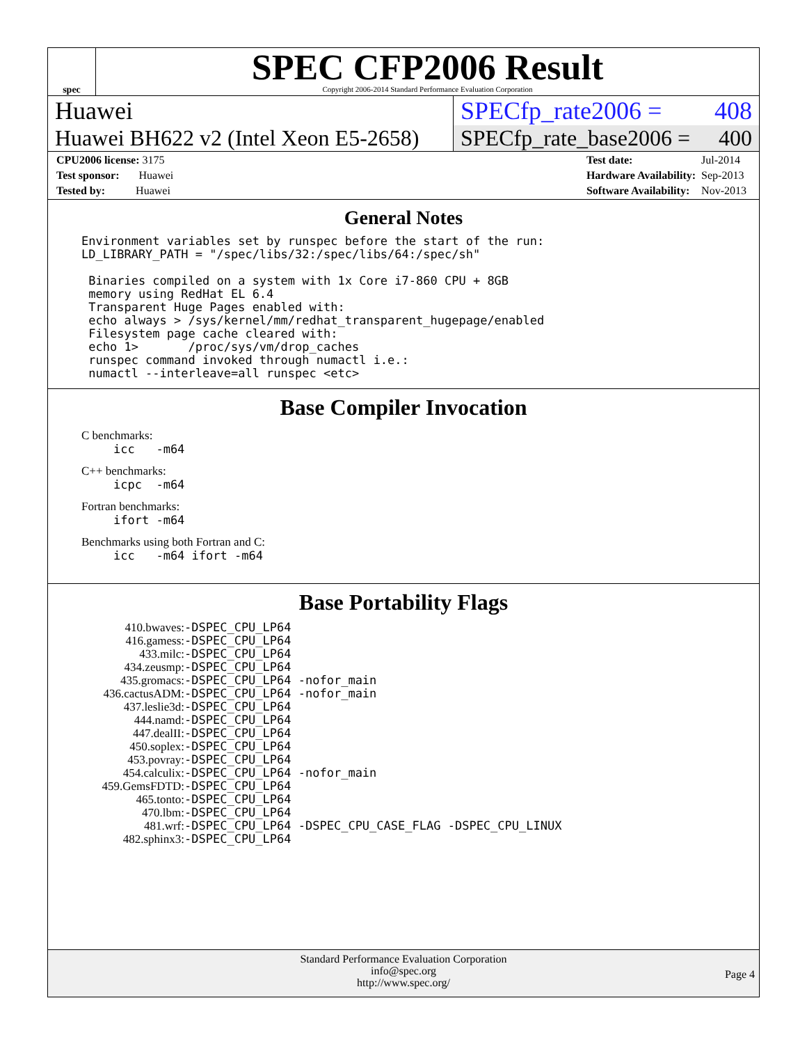spec
SPEC CFP2006 Result
Copyright 2006-2014 Standard Performance Evaluation Corporation
Huawei SPECfp_rate2006 = 408
Huawei BH622 v2 (Intel Xeon E5-2658)
SPECfp_rate_base2006 = 400
| CPU2006 license: 3175 |
| Test sponsor: Huawei |
| Tested by: Huawei |
| Test date: | Jul-2014 |
| Hardware Availability: | Sep-2013 |
| Software Availability: | Nov-2013 |
General Notes
Environment variables set by runspec before the start of the run:
LD_LIBRARY_PATH = "/spec/libs/32:/spec/libs/64:/spec/sh"

 Binaries compiled on a system with 1x Core i7-860 CPU + 8GB
 memory using RedHat EL 6.4
 Transparent Huge Pages enabled with:
 echo always > /sys/kernel/mm/redhat_transparent_hugepage/enabled
 Filesystem page cache cleared with:
 echo 1>       /proc/sys/vm/drop_caches
 runspec command invoked through numactl i.e.:
 numactl --interleave=all runspec <etc>
Base Compiler Invocation
C benchmarks:
icc   -m64
C++ benchmarks:
icpc  -m64
Fortran benchmarks:
ifort -m64
Benchmarks using both Fortran and C:
icc   -m64 ifort -m64
Base Portability Flags
| 410.bwaves: | -DSPEC_CPU_LP64 |
| 416.gamess: | -DSPEC_CPU_LP64 |
| 433.milc: | -DSPEC_CPU_LP64 |
| 434.zeusmp: | -DSPEC_CPU_LP64 |
| 435.gromacs: | -DSPEC_CPU_LP64 -nofor_main |
| 436.cactusADM: | -DSPEC_CPU_LP64 -nofor_main |
| 437.leslie3d: | -DSPEC_CPU_LP64 |
| 444.namd: | -DSPEC_CPU_LP64 |
| 447.dealII: | -DSPEC_CPU_LP64 |
| 450.soplex: | -DSPEC_CPU_LP64 |
| 453.povray: | -DSPEC_CPU_LP64 |
| 454.calculix: | -DSPEC_CPU_LP64 -nofor_main |
| 459.GemsFDTD: | -DSPEC_CPU_LP64 |
| 465.tonto: | -DSPEC_CPU_LP64 |
| 470.lbm: | -DSPEC_CPU_LP64 |
| 481.wrf: | -DSPEC_CPU_LP64 -DSPEC_CPU_CASE_FLAG -DSPEC_CPU_LINUX |
| 482.sphinx3: | -DSPEC_CPU_LP64 |
Standard Performance Evaluation Corporation
info@spec.org
http://www.spec.org/
Page 4